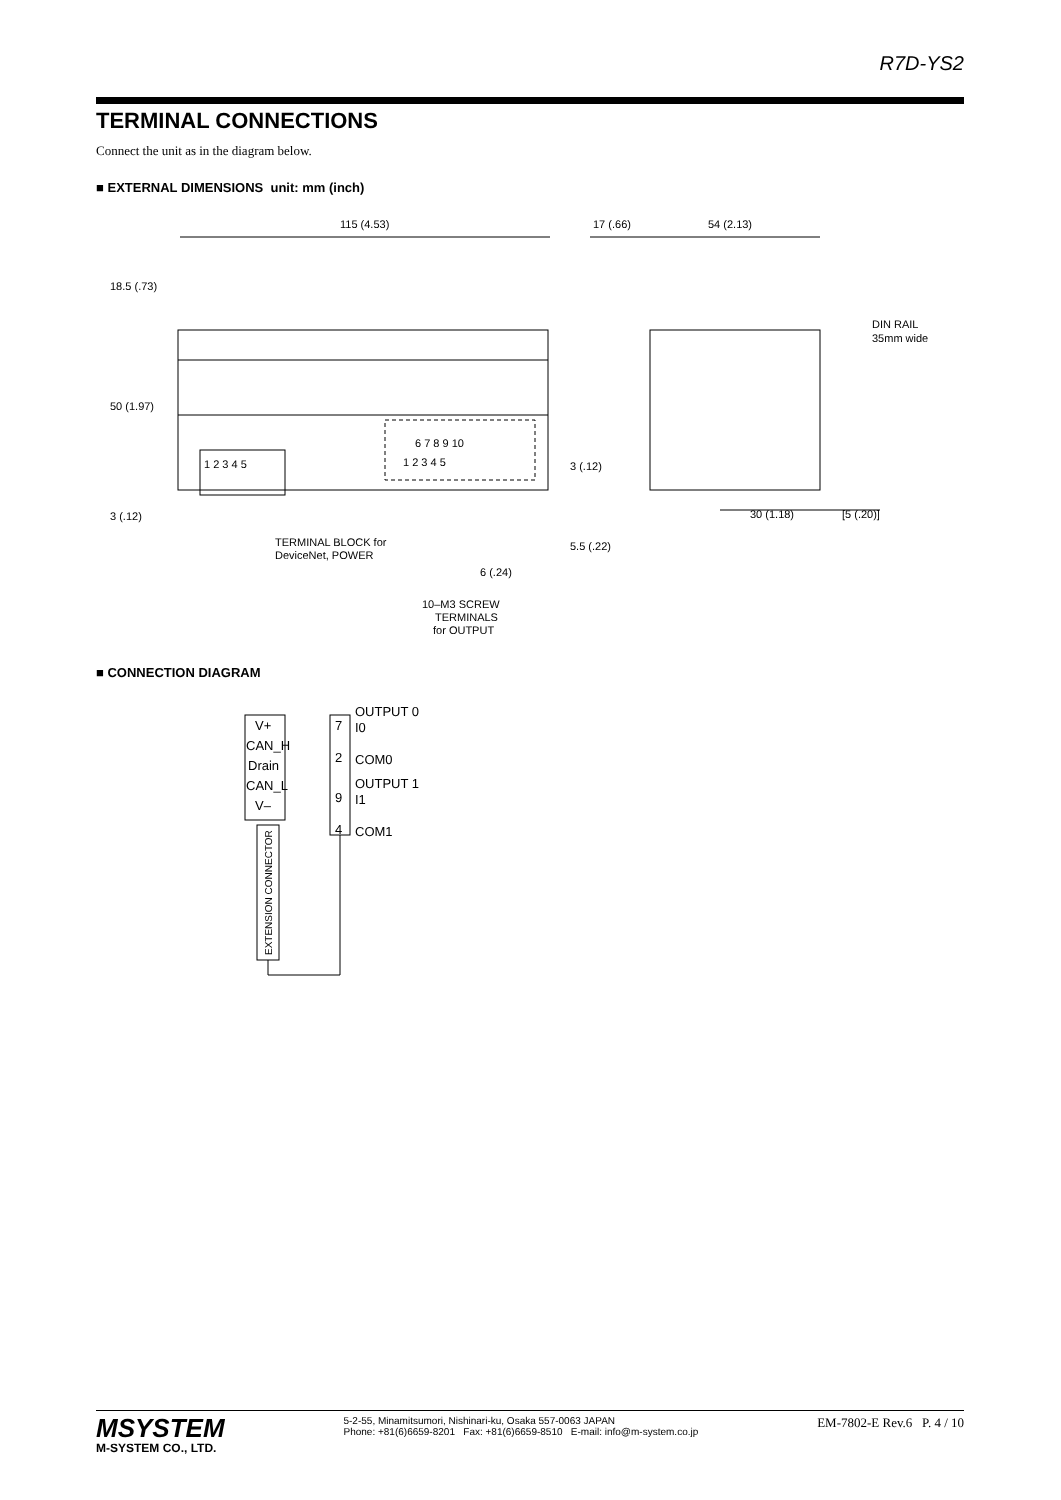R7D-YS2
TERMINAL CONNECTIONS
Connect the unit as in the diagram below.
■ EXTERNAL DIMENSIONS unit: mm (inch)
115 (4.53)
17 (.66)
54 (2.13)
DIN RAIL
35mm wide
30 (1.18)
[5 (.20)]
18.5 (.73)
50 (1.97)
3 (.12)
3 (.12)
5.5 (.22)
1 2 3 4 5
6 7 8 9 10
1 2 3 4 5
TERMINAL BLOCK for
DeviceNet, POWER
6 (.24)
10–M3 SCREW
TERMINALS
for OUTPUT
■ CONNECTION DIAGRAM
V+
CAN_H
Drain
CAN_L
V–
7
2
9
4
OUTPUT 0
I0
COM0
OUTPUT 1
I1
COM1
EXTENSION CONNECTOR
MSYSTEM
M-SYSTEM CO., LTD.
5-2-55, Minamitsumori, Nishinari-ku, Osaka 557-0063 JAPAN
Phone: +81(6)6659-8201 Fax: +81(6)6659-8510 E-mail: info@m-system.co.jp
EM-7802-E Rev.6 P. 4 / 10